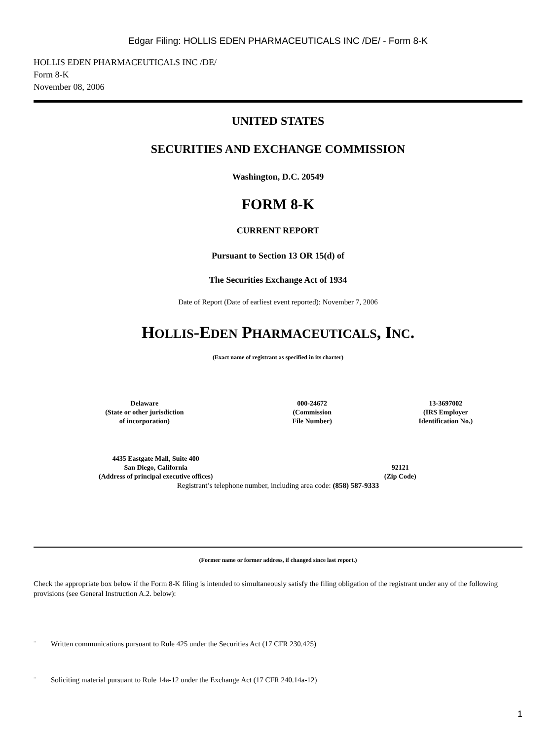Edgar Filing: HOLLIS EDEN PHARMACEUTICALS INC /DE/ - Form 8-K
HOLLIS EDEN PHARMACEUTICALS INC /DE/
Form 8-K
November 08, 2006
UNITED STATES
SECURITIES AND EXCHANGE COMMISSION
Washington, D.C. 20549
FORM 8-K
CURRENT REPORT
Pursuant to Section 13 OR 15(d) of
The Securities Exchange Act of 1934
Date of Report (Date of earliest event reported): November 7, 2006
HOLLIS-EDEN PHARMACEUTICALS, INC.
(Exact name of registrant as specified in its charter)
| Delaware (State or other jurisdiction of incorporation) | 000-24672 (Commission File Number) | 13-3697002 (IRS Employer Identification No.) |
| 4435 Eastgate Mall, Suite 400 San Diego, California (Address of principal executive offices) | 92121 (Zip Code) |
Registrant’s telephone number, including area code: (858) 587-9333
(Former name or former address, if changed since last report.)
Check the appropriate box below if the Form 8-K filing is intended to simultaneously satisfy the filing obligation of the registrant under any of the following provisions (see General Instruction A.2. below):
¨ Written communications pursuant to Rule 425 under the Securities Act (17 CFR 230.425)
¨ Soliciting material pursuant to Rule 14a-12 under the Exchange Act (17 CFR 240.14a-12)
1